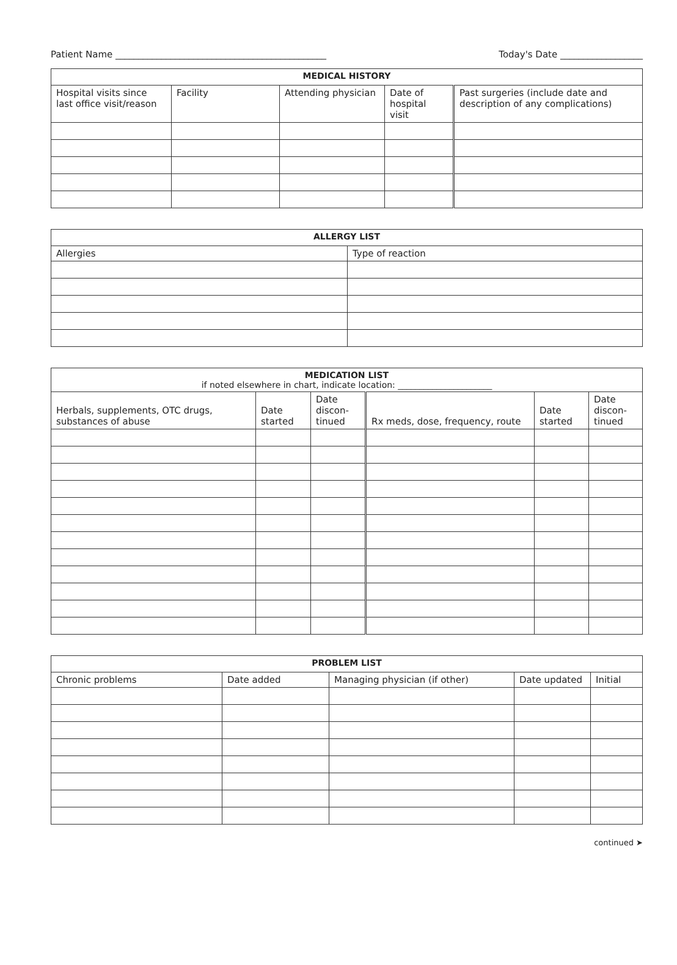Patient Name ______________________________________________ Today's Date __________________
| MEDICAL HISTORY | | | | |
| --- | --- | --- | --- | --- |
| Hospital visits since last office visit/reason | Facility | Attending physician | Date of hospital visit | Past surgeries (include date and description of any complications) |
| ALLERGY LIST | |
| --- | --- |
| Allergies | Type of reaction |
| MEDICATION LIST if noted elsewhere in chart, indicate location: ______________________ | | | | | |
| --- | --- | --- | --- | --- | --- |
| Herbals, supplements, OTC drugs, substances of abuse | Date started | Date discon-tinued | Rx meds, dose, frequency, route | Date started | Date discon-tinued |
| PROBLEM LIST | | | | |
| --- | --- | --- | --- | --- |
| Chronic problems | Date added | Managing physician (if other) | Date updated | Initial |
continued ➤